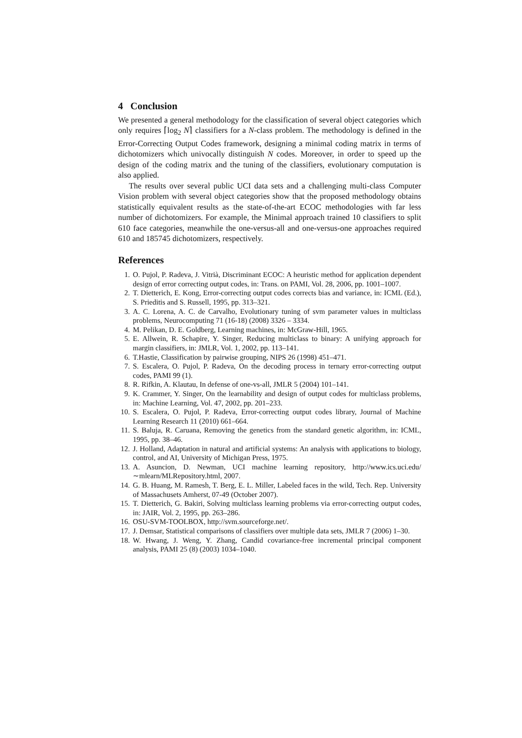4 Conclusion
We presented a general methodology for the classification of several object categories which only requires ⌈log<sub>2</sub> N⌉ classifiers for a N-class problem. The methodology is defined in the Error-Correcting Output Codes framework, designing a minimal coding matrix in terms of dichotomizers which univocally distinguish N codes. Moreover, in order to speed up the design of the coding matrix and the tuning of the classifiers, evolutionary computation is also applied.
The results over several public UCI data sets and a challenging multi-class Computer Vision problem with several object categories show that the proposed methodology obtains statistically equivalent results as the state-of-the-art ECOC methodologies with far less number of dichotomizers. For example, the Minimal approach trained 10 classifiers to split 610 face categories, meanwhile the one-versus-all and one-versus-one approaches required 610 and 185745 dichotomizers, respectively.
References
1. O. Pujol, P. Radeva, J. Vitrià, Discriminant ECOC: A heuristic method for application dependent design of error correcting output codes, in: Trans. on PAMI, Vol. 28, 2006, pp. 1001–1007.
2. T. Dietterich, E. Kong, Error-correcting output codes corrects bias and variance, in: ICML (Ed.), S. Prieditis and S. Russell, 1995, pp. 313–321.
3. A. C. Lorena, A. C. de Carvalho, Evolutionary tuning of svm parameter values in multiclass problems, Neurocomputing 71 (16-18) (2008) 3326 – 3334.
4. M. Pelikan, D. E. Goldberg, Learning machines, in: McGraw-Hill, 1965.
5. E. Allwein, R. Schapire, Y. Singer, Reducing multiclass to binary: A unifying approach for margin classifiers, in: JMLR, Vol. 1, 2002, pp. 113–141.
6. T.Hastie, Classification by pairwise grouping, NIPS 26 (1998) 451–471.
7. S. Escalera, O. Pujol, P. Radeva, On the decoding process in ternary error-correcting output codes, PAMI 99 (1).
8. R. Rifkin, A. Klautau, In defense of one-vs-all, JMLR 5 (2004) 101–141.
9. K. Crammer, Y. Singer, On the learnability and design of output codes for multiclass problems, in: Machine Learning, Vol. 47, 2002, pp. 201–233.
10. S. Escalera, O. Pujol, P. Radeva, Error-correcting output codes library, Journal of Machine Learning Research 11 (2010) 661–664.
11. S. Baluja, R. Caruana, Removing the genetics from the standard genetic algorithm, in: ICML, 1995, pp. 38–46.
12. J. Holland, Adaptation in natural and artificial systems: An analysis with applications to biology, control, and AI, University of Michigan Press, 1975.
13. A. Asuncion, D. Newman, UCI machine learning repository, http://www.ics.uci.edu/∼mlearn/MLRepository.html, 2007.
14. G. B. Huang, M. Ramesh, T. Berg, E. L. Miller, Labeled faces in the wild, Tech. Rep. University of Massachusets Amherst, 07-49 (October 2007).
15. T. Dietterich, G. Bakiri, Solving multiclass learning problems via error-correcting output codes, in: JAIR, Vol. 2, 1995, pp. 263–286.
16. OSU-SVM-TOOLBOX, http://svm.sourceforge.net/.
17. J. Demsar, Statistical comparisons of classifiers over multiple data sets, JMLR 7 (2006) 1–30.
18. W. Hwang, J. Weng, Y. Zhang, Candid covariance-free incremental principal component analysis, PAMI 25 (8) (2003) 1034–1040.